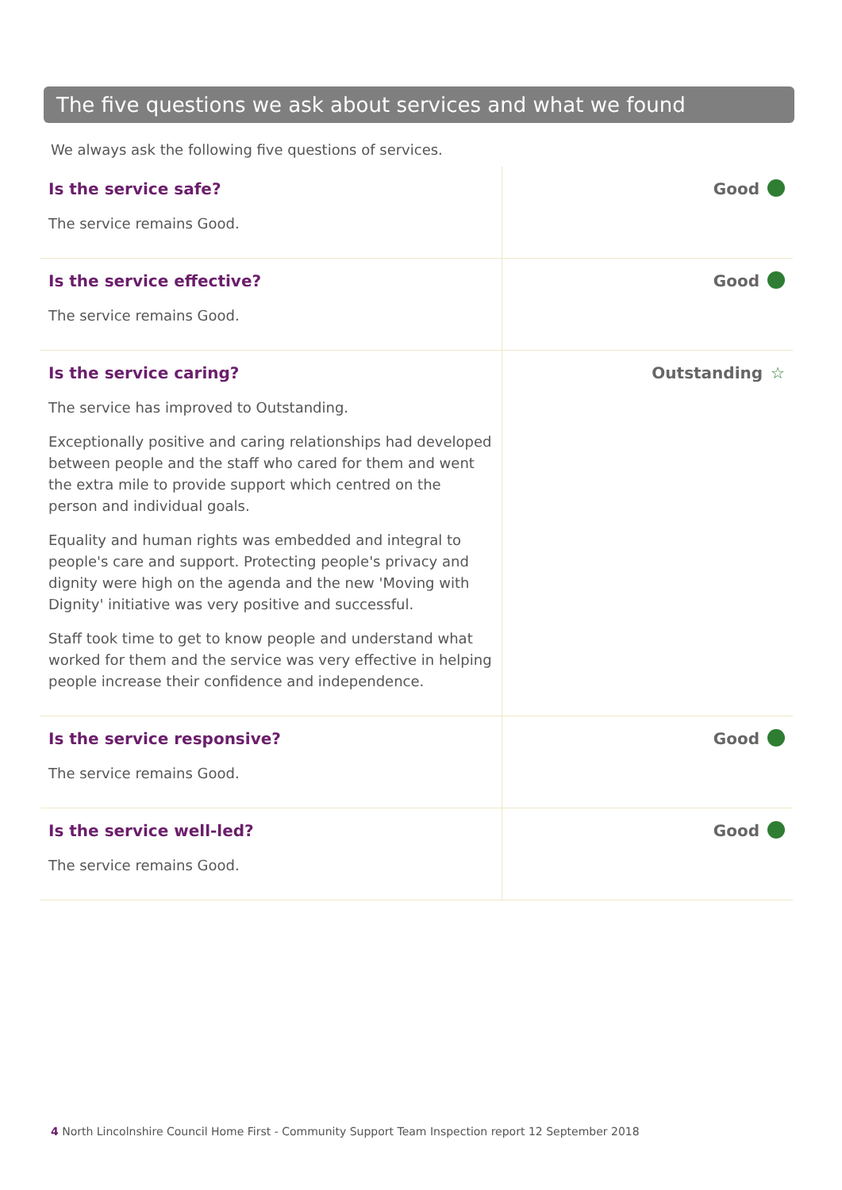The five questions we ask about services and what we found
We always ask the following five questions of services.
| Is the service safe? The service remains Good. | Good |
| Is the service effective? The service remains Good. | Good |
| Is the service caring? The service has improved to Outstanding. Exceptionally positive and caring relationships had developed between people and the staff who cared for them and went the extra mile to provide support which centred on the person and individual goals. Equality and human rights was embedded and integral to people's care and support. Protecting people's privacy and dignity were high on the agenda and the new 'Moving with Dignity' initiative was very positive and successful. Staff took time to get to know people and understand what worked for them and the service was very effective in helping people increase their confidence and independence. | Outstanding ☆ |
| Is the service responsive? The service remains Good. | Good |
| Is the service well-led? The service remains Good. | Good |
4 North Lincolnshire Council Home First - Community Support Team Inspection report 12 September 2018